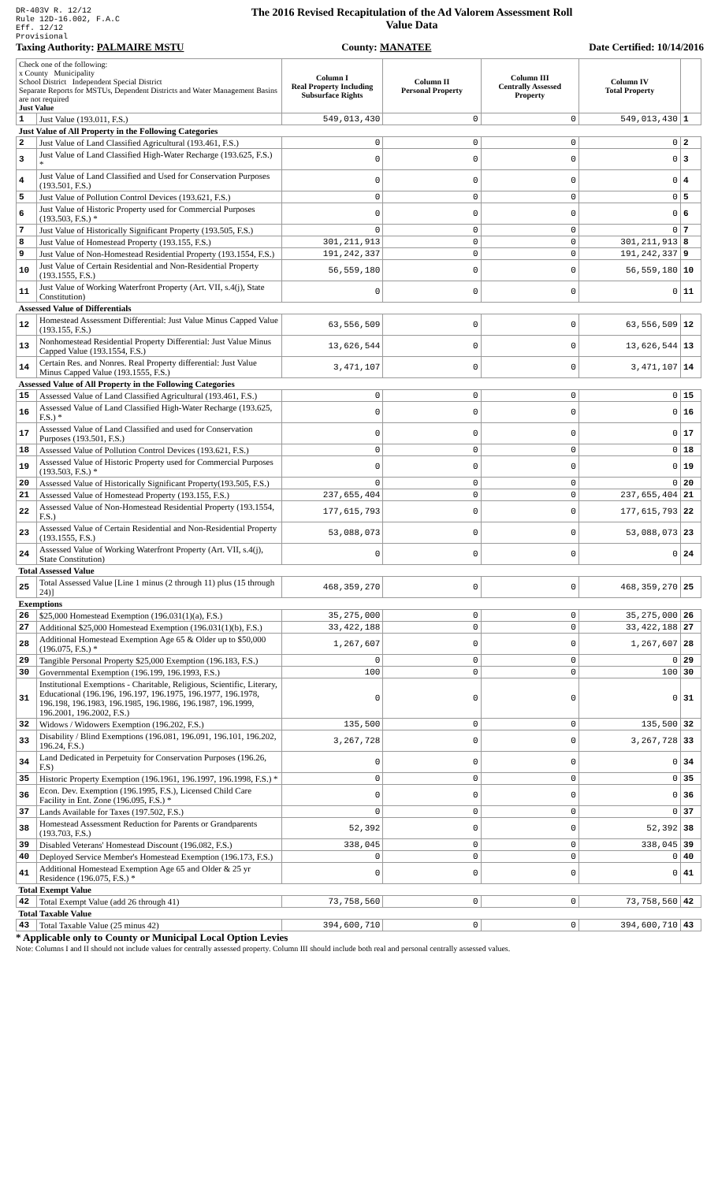DR-403V R. 12/12
Rule 12D-16.002, F.A.C
Eff. 12/12
Provisional
The 2016 Revised Recapitulation of the Ad Valorem Assessment Roll
Value Data
Taxing Authority: PALMAIRE MSTU County: MANATEE Date Certified: 10/14/2016
| Check one of the following: x County Municipality School District Independent Special District Separate Reports for MSTUs, Dependent Districts and Water Management Basins are not required Just Value | | Column I Real Property Including Subsurface Rights | Column II Personal Property | Column III Centrally Assessed Property | Column IV Total Property | |
| --- | --- | --- | --- | --- | --- | --- |
| 1 | Just Value (193.011, F.S.) | 549,013,430 | 0 | 0 | 549,013,430 | 1 |
| Just Value of All Property in the Following Categories | | | | | | |
| 2 | Just Value of Land Classified Agricultural (193.461, F.S.) | 0 | 0 | 0 | 0 | 2 |
| 3 | Just Value of Land Classified High-Water Recharge (193.625, F.S.) * | 0 | 0 | 0 | 0 | 3 |
| 4 | Just Value of Land Classified and Used for Conservation Purposes (193.501, F.S.) | 0 | 0 | 0 | 0 | 4 |
| 5 | Just Value of Pollution Control Devices (193.621, F.S.) | 0 | 0 | 0 | 0 | 5 |
| 6 | Just Value of Historic Property used for Commercial Purposes (193.503, F.S.) * | 0 | 0 | 0 | 0 | 6 |
| 7 | Just Value of Historically Significant Property (193.505, F.S.) | 0 | 0 | 0 | 0 | 7 |
| 8 | Just Value of Homestead Property (193.155, F.S.) | 301,211,913 | 0 | 0 | 301,211,913 | 8 |
| 9 | Just Value of Non-Homestead Residential Property (193.1554, F.S.) | 191,242,337 | 0 | 0 | 191,242,337 | 9 |
| 10 | Just Value of Certain Residential and Non-Residential Property (193.1555, F.S.) | 56,559,180 | 0 | 0 | 56,559,180 | 10 |
| 11 | Just Value of Working Waterfront Property (Art. VII, s.4(j), State Constitution) | 0 | 0 | 0 | 0 | 11 |
| Assessed Value of Differentials | | | | | | |
| 12 | Homestead Assessment Differential: Just Value Minus Capped Value (193.155, F.S.) | 63,556,509 | 0 | 0 | 63,556,509 | 12 |
| 13 | Nonhomestead Residential Property Differential: Just Value Minus Capped Value (193.1554, F.S.) | 13,626,544 | 0 | 0 | 13,626,544 | 13 |
| 14 | Certain Res. and Nonres. Real Property differential: Just Value Minus Capped Value (193.1555, F.S.) | 3,471,107 | 0 | 0 | 3,471,107 | 14 |
| Assessed Value of All Property in the Following Categories | | | | | | |
| 15 | Assessed Value of Land Classified Agricultural (193.461, F.S.) | 0 | 0 | 0 | 0 | 15 |
| 16 | Assessed Value of Land Classified High-Water Recharge (193.625, F.S.) * | 0 | 0 | 0 | 0 | 16 |
| 17 | Assessed Value of Land Classified and used for Conservation Purposes (193.501, F.S.) | 0 | 0 | 0 | 0 | 17 |
| 18 | Assessed Value of Pollution Control Devices (193.621, F.S.) | 0 | 0 | 0 | 0 | 18 |
| 19 | Assessed Value of Historic Property used for Commercial Purposes (193.503, F.S.) * | 0 | 0 | 0 | 0 | 19 |
| 20 | Assessed Value of Historically Significant Property(193.505, F.S.) | 0 | 0 | 0 | 0 | 20 |
| 21 | Assessed Value of Homestead Property (193.155, F.S.) | 237,655,404 | 0 | 0 | 237,655,404 | 21 |
| 22 | Assessed Value of Non-Homestead Residential Property (193.1554, F.S.) | 177,615,793 | 0 | 0 | 177,615,793 | 22 |
| 23 | Assessed Value of Certain Residential and Non-Residential Property (193.1555, F.S.) | 53,088,073 | 0 | 0 | 53,088,073 | 23 |
| 24 | Assessed Value of Working Waterfront Property (Art. VII, s.4(j), State Constitution) | 0 | 0 | 0 | 0 | 24 |
| Total Assessed Value | | | | | | |
| 25 | Total Assessed Value [Line 1 minus (2 through 11) plus (15 through 24)] | 468,359,270 | 0 | 0 | 468,359,270 | 25 |
| Exemptions | | | | | | |
| 26 | $25,000 Homestead Exemption (196.031(1)(a), F.S.) | 35,275,000 | 0 | 0 | 35,275,000 | 26 |
| 27 | Additional $25,000 Homestead Exemption (196.031(1)(b), F.S.) | 33,422,188 | 0 | 0 | 33,422,188 | 27 |
| 28 | Additional Homestead Exemption Age 65 & Older up to $50,000 (196.075, F.S.) * | 1,267,607 | 0 | 0 | 1,267,607 | 28 |
| 29 | Tangible Personal Property $25,000 Exemption (196.183, F.S.) | 0 | 0 | 0 | 0 | 29 |
| 30 | Governmental Exemption (196.199, 196.1993, F.S.) | 100 | 0 | 0 | 100 | 30 |
| 31 | Institutional Exemptions - Charitable, Religious, Scientific, Literary, Educational (196.196, 196.197, 196.1975, 196.1977, 196.1978, 196.198, 196.1983, 196.1985, 196.1986, 196.1987, 196.1999, 196.2001, 196.2002, F.S.) | 0 | 0 | 0 | 0 | 31 |
| 32 | Widows / Widowers Exemption (196.202, F.S.) | 135,500 | 0 | 0 | 135,500 | 32 |
| 33 | Disability / Blind Exemptions (196.081, 196.091, 196.101, 196.202, 196.24, F.S.) | 3,267,728 | 0 | 0 | 3,267,728 | 33 |
| 34 | Land Dedicated in Perpetuity for Conservation Purposes (196.26, F.S) | 0 | 0 | 0 | 0 | 34 |
| 35 | Historic Property Exemption (196.1961, 196.1997, 196.1998, F.S.) * | 0 | 0 | 0 | 0 | 35 |
| 36 | Econ. Dev. Exemption (196.1995, F.S.), Licensed Child Care Facility in Ent. Zone (196.095, F.S.) * | 0 | 0 | 0 | 0 | 36 |
| 37 | Lands Available for Taxes (197.502, F.S.) | 0 | 0 | 0 | 0 | 37 |
| 38 | Homestead Assessment Reduction for Parents or Grandparents (193.703, F.S.) | 52,392 | 0 | 0 | 52,392 | 38 |
| 39 | Disabled Veterans' Homestead Discount (196.082, F.S.) | 338,045 | 0 | 0 | 338,045 | 39 |
| 40 | Deployed Service Member's Homestead Exemption (196.173, F.S.) | 0 | 0 | 0 | 0 | 40 |
| 41 | Additional Homestead Exemption Age 65 and Older & 25 yr Residence (196.075, F.S.) * | 0 | 0 | 0 | 0 | 41 |
| Total Exempt Value | | | | | | |
| 42 | Total Exempt Value (add 26 through 41) | 73,758,560 | 0 | 0 | 73,758,560 | 42 |
| Total Taxable Value | | | | | | |
| 43 | Total Taxable Value (25 minus 42) | 394,600,710 | 0 | 0 | 394,600,710 | 43 |
* Applicable only to County or Municipal Local Option Levies
Note: Columns I and II should not include values for centrally assessed property. Column III should include both real and personal centrally assessed values.